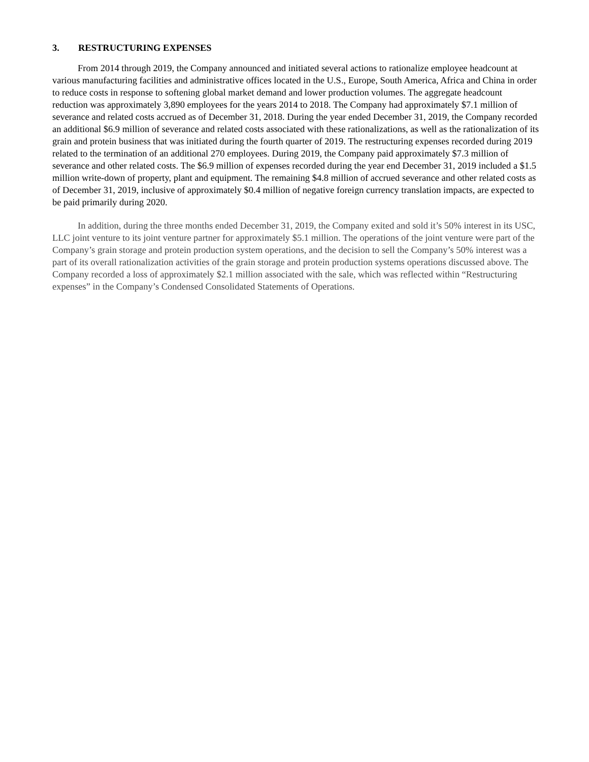3. RESTRUCTURING EXPENSES
From 2014 through 2019, the Company announced and initiated several actions to rationalize employee headcount at various manufacturing facilities and administrative offices located in the U.S., Europe, South America, Africa and China in order to reduce costs in response to softening global market demand and lower production volumes. The aggregate headcount reduction was approximately 3,890 employees for the years 2014 to 2018. The Company had approximately $7.1 million of severance and related costs accrued as of December 31, 2018. During the year ended December 31, 2019, the Company recorded an additional $6.9 million of severance and related costs associated with these rationalizations, as well as the rationalization of its grain and protein business that was initiated during the fourth quarter of 2019. The restructuring expenses recorded during 2019 related to the termination of an additional 270 employees. During 2019, the Company paid approximately $7.3 million of severance and other related costs. The $6.9 million of expenses recorded during the year end December 31, 2019 included a $1.5 million write-down of property, plant and equipment. The remaining $4.8 million of accrued severance and other related costs as of December 31, 2019, inclusive of approximately $0.4 million of negative foreign currency translation impacts, are expected to be paid primarily during 2020.
In addition, during the three months ended December 31, 2019, the Company exited and sold it’s 50% interest in its USC, LLC joint venture to its joint venture partner for approximately $5.1 million. The operations of the joint venture were part of the Company’s grain storage and protein production system operations, and the decision to sell the Company’s 50% interest was a part of its overall rationalization activities of the grain storage and protein production systems operations discussed above. The Company recorded a loss of approximately $2.1 million associated with the sale, which was reflected within “Restructuring expenses” in the Company’s Condensed Consolidated Statements of Operations.